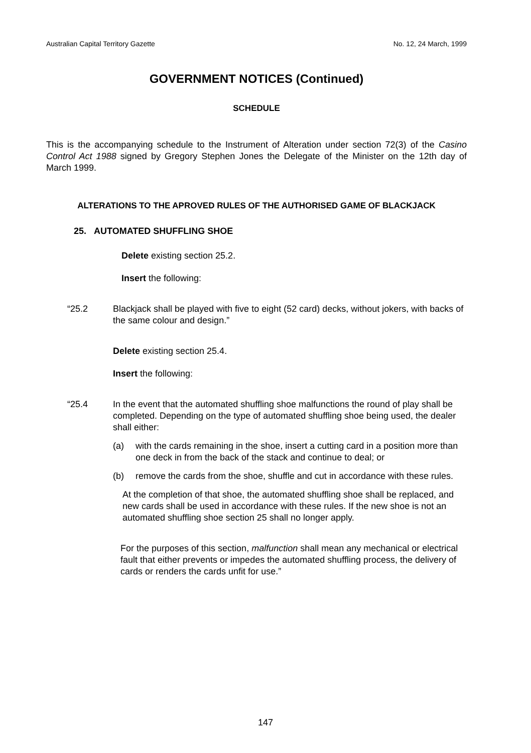Australian Capital Territory Gazette No. 12, 24 March, 1999
GOVERNMENT NOTICES (Continued)
SCHEDULE
This is the accompanying schedule to the Instrument of Alteration under section 72(3) of the Casino Control Act 1988 signed by Gregory Stephen Jones the Delegate of the Minister on the 12th day of March 1999.
ALTERATIONS TO THE APROVED RULES OF THE AUTHORISED GAME OF BLACKJACK
25. AUTOMATED SHUFFLING SHOE
Delete existing section 25.2.
Insert the following:
“25.2 Blackjack shall be played with five to eight (52 card) decks, without jokers, with backs of the same colour and design.”
Delete existing section 25.4.
Insert the following:
“25.4 In the event that the automated shuffling shoe malfunctions the round of play shall be completed. Depending on the type of automated shuffling shoe being used, the dealer shall either:
(a) with the cards remaining in the shoe, insert a cutting card in a position more than one deck in from the back of the stack and continue to deal; or
(b) remove the cards from the shoe, shuffle and cut in accordance with these rules.
At the completion of that shoe, the automated shuffling shoe shall be replaced, and new cards shall be used in accordance with these rules. If the new shoe is not an automated shuffling shoe section 25 shall no longer apply.
For the purposes of this section, malfunction shall mean any mechanical or electrical fault that either prevents or impedes the automated shuffling process, the delivery of cards or renders the cards unfit for use.”
147